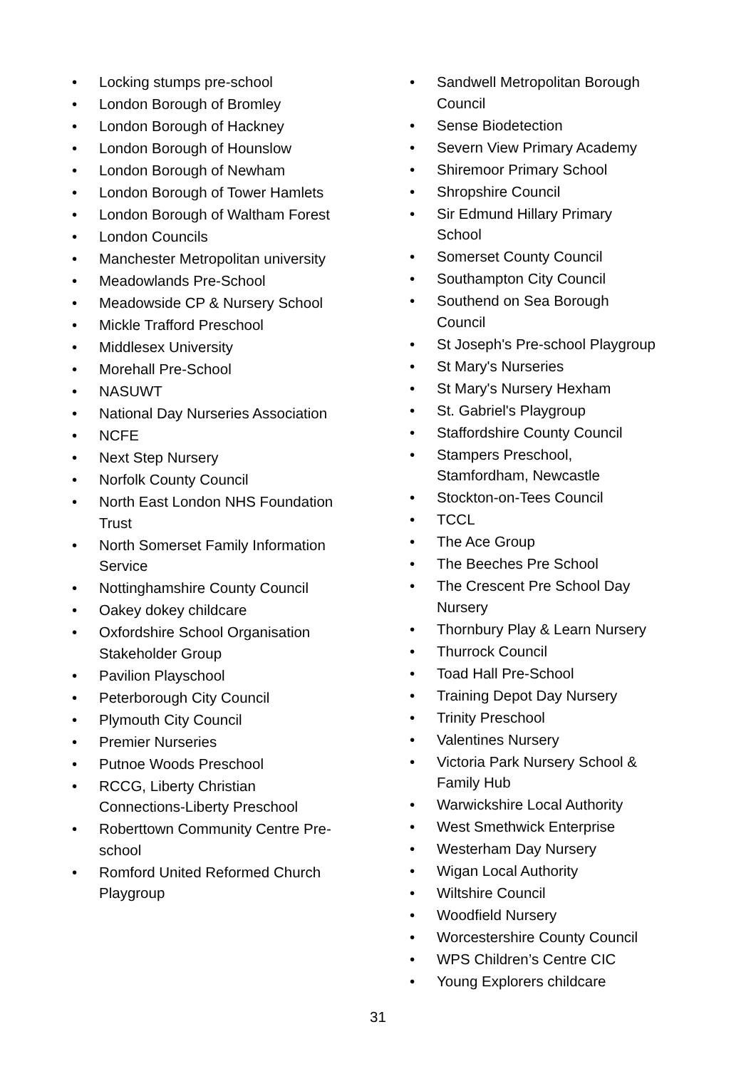• Locking stumps pre-school
• London Borough of Bromley
• London Borough of Hackney
• London Borough of Hounslow
• London Borough of Newham
• London Borough of Tower Hamlets
• London Borough of Waltham Forest
• London Councils
• Manchester Metropolitan university
• Meadowlands Pre-School
• Meadowside CP & Nursery School
• Mickle Trafford Preschool
• Middlesex University
• Morehall Pre-School
• NASUWT
• National Day Nurseries Association
• NCFE
• Next Step Nursery
• Norfolk County Council
• North East London NHS Foundation Trust
• North Somerset Family Information Service
• Nottinghamshire County Council
• Oakey dokey childcare
• Oxfordshire School Organisation Stakeholder Group
• Pavilion Playschool
• Peterborough City Council
• Plymouth City Council
• Premier Nurseries
• Putnoe Woods Preschool
• RCCG, Liberty Christian Connections-Liberty Preschool
• Roberttown Community Centre Pre-school
• Romford United Reformed Church Playgroup
• Sandwell Metropolitan Borough Council
• Sense Biodetection
• Severn View Primary Academy
• Shiremoor Primary School
• Shropshire Council
• Sir Edmund Hillary Primary School
• Somerset County Council
• Southampton City Council
• Southend on Sea Borough Council
• St Joseph's Pre-school Playgroup
• St Mary's Nurseries
• St Mary's Nursery Hexham
• St. Gabriel's Playgroup
• Staffordshire County Council
• Stampers Preschool, Stamfordham, Newcastle
• Stockton-on-Tees Council
• TCCL
• The Ace Group
• The Beeches Pre School
• The Crescent Pre School Day Nursery
• Thornbury Play & Learn Nursery
• Thurrock Council
• Toad Hall Pre-School
• Training Depot Day Nursery
• Trinity Preschool
• Valentines Nursery
• Victoria Park Nursery School & Family Hub
• Warwickshire Local Authority
• West Smethwick Enterprise
• Westerham Day Nursery
• Wigan Local Authority
• Wiltshire Council
• Woodfield Nursery
• Worcestershire County Council
• WPS Children’s Centre CIC
• Young Explorers childcare
31